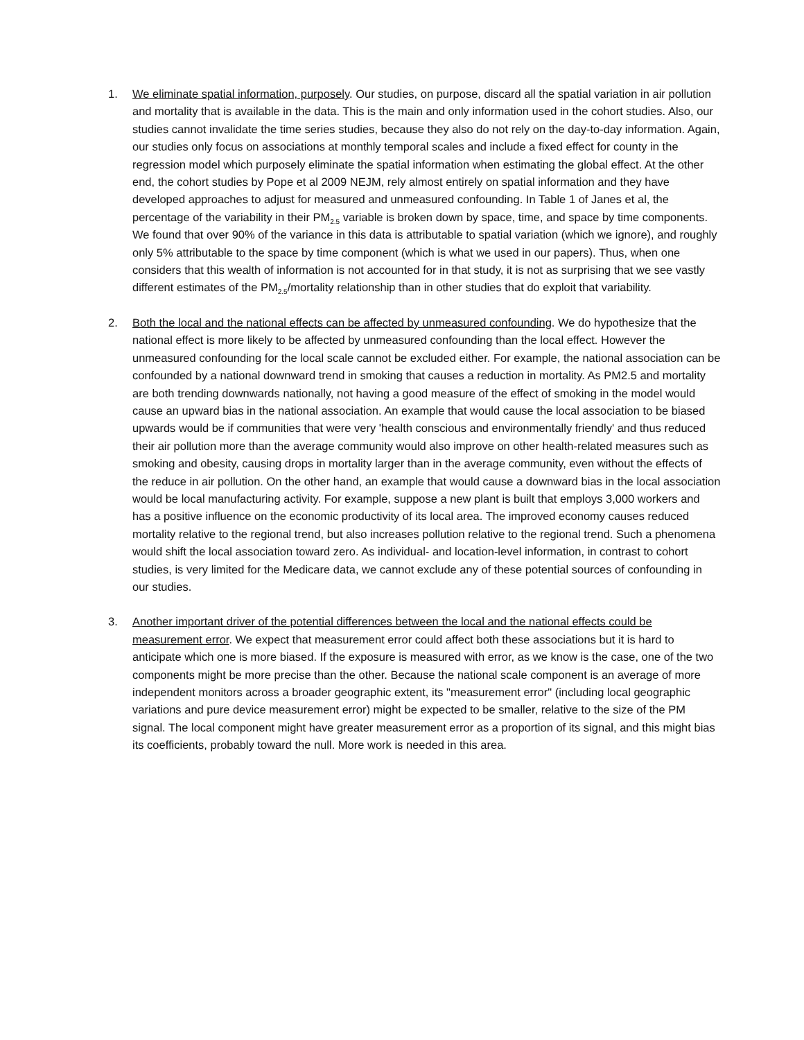1. We eliminate spatial information, purposely. Our studies, on purpose, discard all the spatial variation in air pollution and mortality that is available in the data. This is the main and only information used in the cohort studies. Also, our studies cannot invalidate the time series studies, because they also do not rely on the day-to-day information. Again, our studies only focus on associations at monthly temporal scales and include a fixed effect for county in the regression model which purposely eliminate the spatial information when estimating the global effect. At the other end, the cohort studies by Pope et al 2009 NEJM, rely almost entirely on spatial information and they have developed approaches to adjust for measured and unmeasured confounding. In Table 1 of Janes et al, the percentage of the variability in their PM<sub>2.5</sub> variable is broken down by space, time, and space by time components. We found that over 90% of the variance in this data is attributable to spatial variation (which we ignore), and roughly only 5% attributable to the space by time component (which is what we used in our papers). Thus, when one considers that this wealth of information is not accounted for in that study, it is not as surprising that we see vastly different estimates of the PM<sub>2.5</sub>/mortality relationship than in other studies that do exploit that variability.
2. Both the local and the national effects can be affected by unmeasured confounding. We do hypothesize that the national effect is more likely to be affected by unmeasured confounding than the local effect. However the unmeasured confounding for the local scale cannot be excluded either. For example, the national association can be confounded by a national downward trend in smoking that causes a reduction in mortality. As PM2.5 and mortality are both trending downwards nationally, not having a good measure of the effect of smoking in the model would cause an upward bias in the national association. An example that would cause the local association to be biased upwards would be if communities that were very 'health conscious and environmentally friendly' and thus reduced their air pollution more than the average community would also improve on other health-related measures such as smoking and obesity, causing drops in mortality larger than in the average community, even without the effects of the reduce in air pollution. On the other hand, an example that would cause a downward bias in the local association would be local manufacturing activity. For example, suppose a new plant is built that employs 3,000 workers and has a positive influence on the economic productivity of its local area. The improved economy causes reduced mortality relative to the regional trend, but also increases pollution relative to the regional trend. Such a phenomena would shift the local association toward zero. As individual- and location-level information, in contrast to cohort studies, is very limited for the Medicare data, we cannot exclude any of these potential sources of confounding in our studies.
3. Another important driver of the potential differences between the local and the national effects could be measurement error. We expect that measurement error could affect both these associations but it is hard to anticipate which one is more biased. If the exposure is measured with error, as we know is the case, one of the two components might be more precise than the other. Because the national scale component is an average of more independent monitors across a broader geographic extent, its "measurement error" (including local geographic variations and pure device measurement error) might be expected to be smaller, relative to the size of the PM signal. The local component might have greater measurement error as a proportion of its signal, and this might bias its coefficients, probably toward the null. More work is needed in this area.